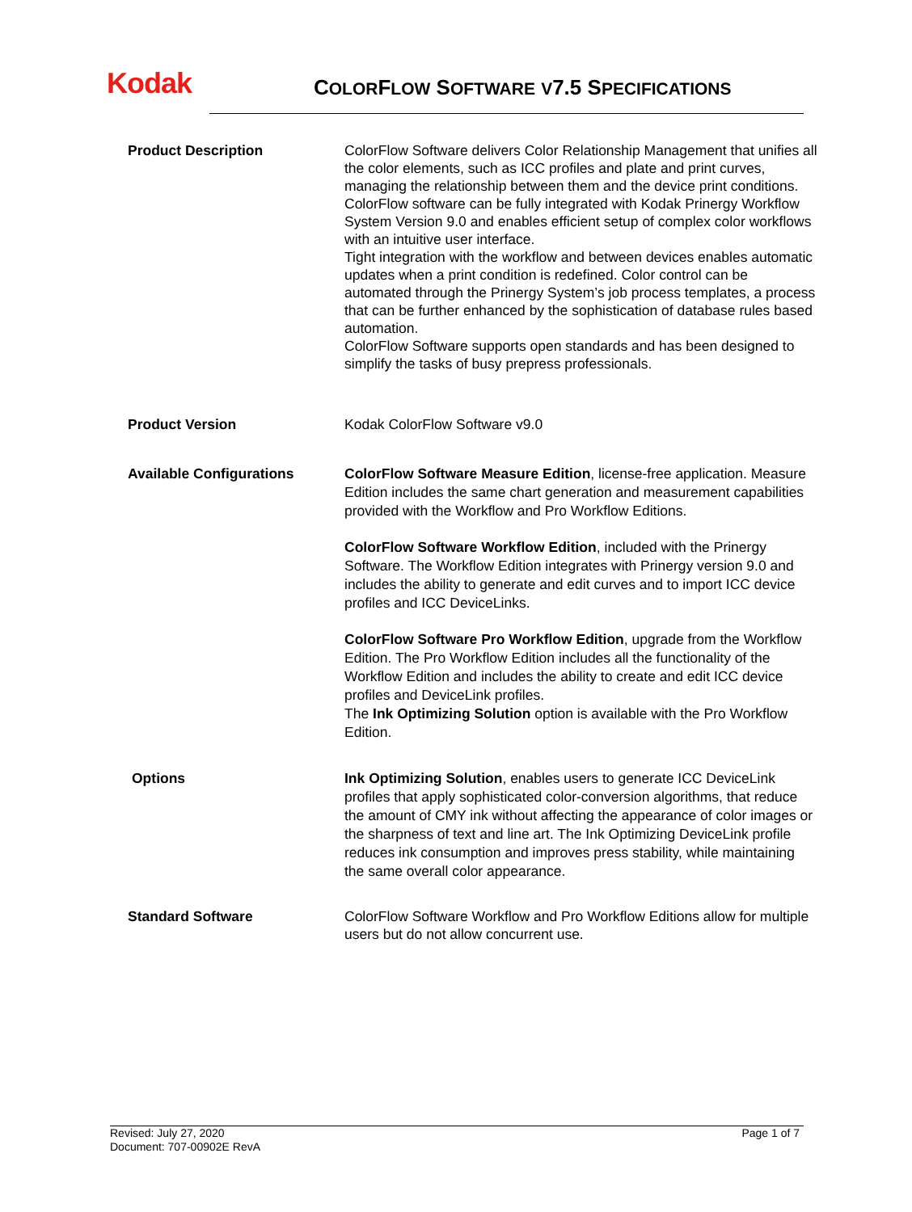Kodak
COLORFLOW SOFTWARE V7.5 SPECIFICATIONS
Product Description ColorFlow Software delivers Color Relationship Management that unifies all the color elements, such as ICC profiles and plate and print curves, managing the relationship between them and the device print conditions. ColorFlow software can be fully integrated with Kodak Prinergy Workflow System Version 9.0 and enables efficient setup of complex color workflows with an intuitive user interface.
Tight integration with the workflow and between devices enables automatic updates when a print condition is redefined. Color control can be automated through the Prinergy System’s job process templates, a process that can be further enhanced by the sophistication of database rules based automation.
ColorFlow Software supports open standards and has been designed to simplify the tasks of busy prepress professionals.
Product Version Kodak ColorFlow Software v9.0
Available Configurations ColorFlow Software Measure Edition, license-free application. Measure Edition includes the same chart generation and measurement capabilities provided with the Workflow and Pro Workflow Editions.
ColorFlow Software Workflow Edition, included with the Prinergy Software. The Workflow Edition integrates with Prinergy version 9.0 and includes the ability to generate and edit curves and to import ICC device profiles and ICC DeviceLinks.
ColorFlow Software Pro Workflow Edition, upgrade from the Workflow Edition. The Pro Workflow Edition includes all the functionality of the Workflow Edition and includes the ability to create and edit ICC device profiles and DeviceLink profiles.
The Ink Optimizing Solution option is available with the Pro Workflow Edition.
Options Ink Optimizing Solution, enables users to generate ICC DeviceLink profiles that apply sophisticated color-conversion algorithms, that reduce the amount of CMY ink without affecting the appearance of color images or the sharpness of text and line art. The Ink Optimizing DeviceLink profile reduces ink consumption and improves press stability, while maintaining the same overall color appearance.
Standard Software ColorFlow Software Workflow and Pro Workflow Editions allow for multiple users but do not allow concurrent use.
Revised: July 27, 2020
Document: 707-00902E RevA
Page 1 of 7